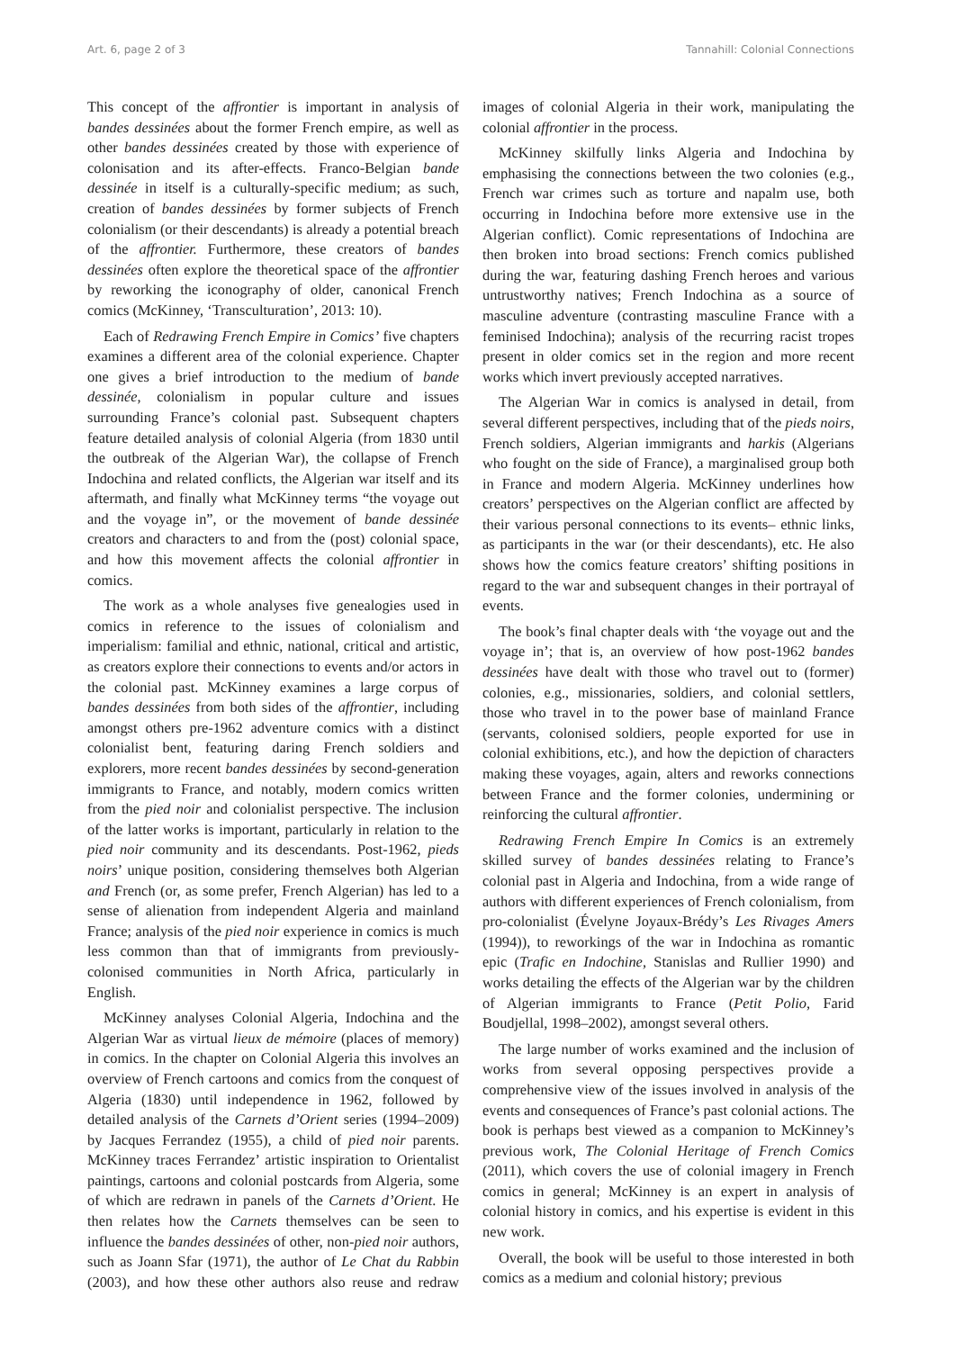Art. 6, page 2 of 3 Tannahill: Colonial Connections
This concept of the affrontier is important in analysis of bandes dessinées about the former French empire, as well as other bandes dessinées created by those with experience of colonisation and its after-effects. Franco-Belgian bande dessinée in itself is a culturally-specific medium; as such, creation of bandes dessinées by former subjects of French colonialism (or their descendants) is already a potential breach of the affrontier. Furthermore, these creators of bandes dessinées often explore the theoretical space of the affrontier by reworking the iconography of older, canonical French comics (McKinney, ‘Transculturation’, 2013: 10).
Each of Redrawing French Empire in Comics’ five chapters examines a different area of the colonial experience. Chapter one gives a brief introduction to the medium of bande dessinée, colonialism in popular culture and issues surrounding France’s colonial past. Subsequent chapters feature detailed analysis of colonial Algeria (from 1830 until the outbreak of the Algerian War), the collapse of French Indochina and related conflicts, the Algerian war itself and its aftermath, and finally what McKinney terms “the voyage out and the voyage in”, or the movement of bande dessinée creators and characters to and from the (post) colonial space, and how this movement affects the colonial affrontier in comics.
The work as a whole analyses five genealogies used in comics in reference to the issues of colonialism and imperialism: familial and ethnic, national, critical and artistic, as creators explore their connections to events and/or actors in the colonial past. McKinney examines a large corpus of bandes dessinées from both sides of the affrontier, including amongst others pre-1962 adventure comics with a distinct colonialist bent, featuring daring French soldiers and explorers, more recent bandes dessinées by second-generation immigrants to France, and notably, modern comics written from the pied noir and colonialist perspective. The inclusion of the latter works is important, particularly in relation to the pied noir community and its descendants. Post-1962, pieds noirs’ unique position, considering themselves both Algerian and French (or, as some prefer, French Algerian) has led to a sense of alienation from independent Algeria and mainland France; analysis of the pied noir experience in comics is much less common than that of immigrants from previously-colonised communities in North Africa, particularly in English.
McKinney analyses Colonial Algeria, Indochina and the Algerian War as virtual lieux de mémoire (places of memory) in comics. In the chapter on Colonial Algeria this involves an overview of French cartoons and comics from the conquest of Algeria (1830) until independence in 1962, followed by detailed analysis of the Carnets d’Orient series (1994–2009) by Jacques Ferrandez (1955), a child of pied noir parents. McKinney traces Ferrandez’ artistic inspiration to Orientalist paintings, cartoons and colonial postcards from Algeria, some of which are redrawn in panels of the Carnets d’Orient. He then relates how the Carnets themselves can be seen to influence the bandes dessinées of other, non-pied noir authors, such as Joann Sfar (1971), the author of Le Chat du Rabbin (2003), and how these other authors also reuse and redraw images of colonial Algeria in their work, manipulating the colonial affrontier in the process.
McKinney skilfully links Algeria and Indochina by emphasising the connections between the two colonies (e.g., French war crimes such as torture and napalm use, both occurring in Indochina before more extensive use in the Algerian conflict). Comic representations of Indochina are then broken into broad sections: French comics published during the war, featuring dashing French heroes and various untrustworthy natives; French Indochina as a source of masculine adventure (contrasting masculine France with a feminised Indochina); analysis of the recurring racist tropes present in older comics set in the region and more recent works which invert previously accepted narratives.
The Algerian War in comics is analysed in detail, from several different perspectives, including that of the pieds noirs, French soldiers, Algerian immigrants and harkis (Algerians who fought on the side of France), a marginalised group both in France and modern Algeria. McKinney underlines how creators’ perspectives on the Algerian conflict are affected by their various personal connections to its events– ethnic links, as participants in the war (or their descendants), etc. He also shows how the comics feature creators’ shifting positions in regard to the war and subsequent changes in their portrayal of events.
The book’s final chapter deals with ‘the voyage out and the voyage in’; that is, an overview of how post-1962 bandes dessinées have dealt with those who travel out to (former) colonies, e.g., missionaries, soldiers, and colonial settlers, those who travel in to the power base of mainland France (servants, colonised soldiers, people exported for use in colonial exhibitions, etc.), and how the depiction of characters making these voyages, again, alters and reworks connections between France and the former colonies, undermining or reinforcing the cultural affrontier.
Redrawing French Empire In Comics is an extremely skilled survey of bandes dessinées relating to France’s colonial past in Algeria and Indochina, from a wide range of authors with different experiences of French colonialism, from pro-colonialist (Évelyne Joyaux-Brédy’s Les Rivages Amers (1994)), to reworkings of the war in Indochina as romantic epic (Trafic en Indochine, Stanislas and Rullier 1990) and works detailing the effects of the Algerian war by the children of Algerian immigrants to France (Petit Polio, Farid Boudjellal, 1998–2002), amongst several others.
The large number of works examined and the inclusion of works from several opposing perspectives provide a comprehensive view of the issues involved in analysis of the events and consequences of France’s past colonial actions. The book is perhaps best viewed as a companion to McKinney’s previous work, The Colonial Heritage of French Comics (2011), which covers the use of colonial imagery in French comics in general; McKinney is an expert in analysis of colonial history in comics, and his expertise is evident in this new work.
Overall, the book will be useful to those interested in both comics as a medium and colonial history; previous